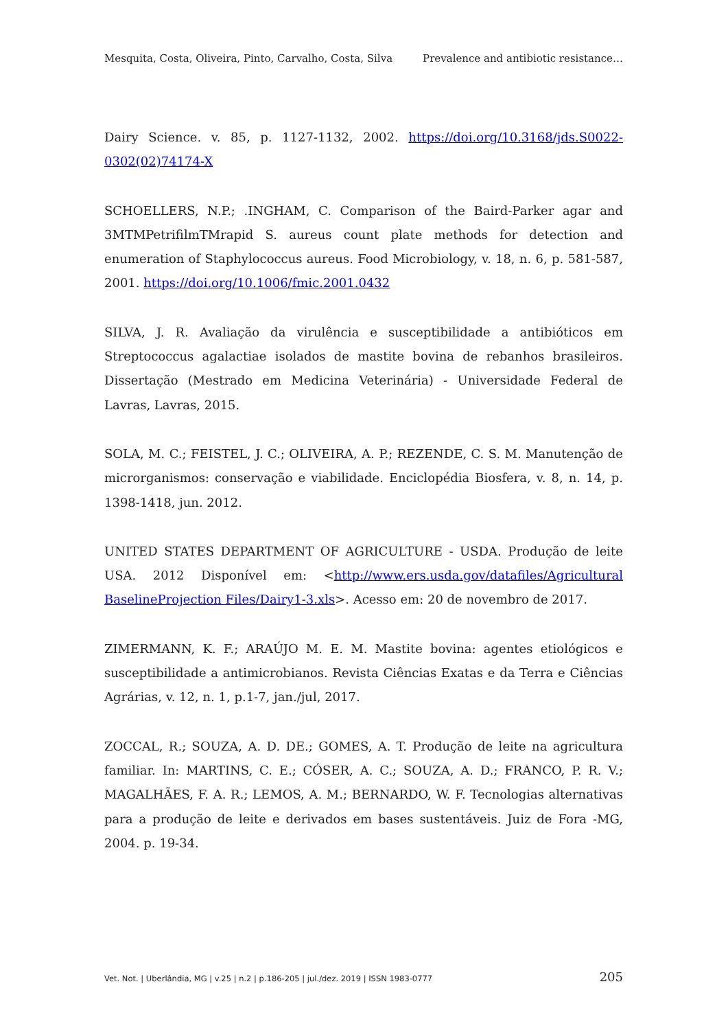Mesquita, Costa, Oliveira, Pinto, Carvalho, Costa, Silva Prevalence and antibiotic resistance…
Dairy Science. v. 85, p. 1127-1132, 2002. https://doi.org/10.3168/jds.S0022-0302(02)74174-X
SCHOELLERS, N.P.; .INGHAM, C. Comparison of the Baird-Parker agar and 3MTMPetrifilmTMrapid S. aureus count plate methods for detection and enumeration of Staphylococcus aureus. Food Microbiology, v. 18, n. 6, p. 581-587, 2001. https://doi.org/10.1006/fmic.2001.0432
SILVA, J. R. Avaliação da virulência e susceptibilidade a antibióticos em Streptococcus agalactiae isolados de mastite bovina de rebanhos brasileiros. Dissertação (Mestrado em Medicina Veterinária) - Universidade Federal de Lavras, Lavras, 2015.
SOLA, M. C.; FEISTEL, J. C.; OLIVEIRA, A. P.; REZENDE, C. S. M. Manutenção de microrganismos: conservação e viabilidade. Enciclopédia Biosfera, v. 8, n. 14, p. 1398-1418, jun. 2012.
UNITED STATES DEPARTMENT OF AGRICULTURE - USDA. Produção de leite USA. 2012 Disponível em: <http://www.ers.usda.gov/datafiles/Agricultural BaselineProjection Files/Dairy1-3.xls>. Acesso em: 20 de novembro de 2017.
ZIMERMANN, K. F.; ARAÚJO M. E. M. Mastite bovina: agentes etiológicos e susceptibilidade a antimicrobianos. Revista Ciências Exatas e da Terra e Ciências Agrárias, v. 12, n. 1, p.1-7, jan./jul, 2017.
ZOCCAL, R.; SOUZA, A. D. DE.; GOMES, A. T. Produção de leite na agricultura familiar. In: MARTINS, C. E.; CÓSER, A. C.; SOUZA, A. D.; FRANCO, P. R. V.; MAGALHÃES, F. A. R.; LEMOS, A. M.; BERNARDO, W. F. Tecnologias alternativas para a produção de leite e derivados em bases sustentáveis. Juiz de Fora -MG, 2004. p. 19-34.
Vet. Not. | Uberlândia, MG | v.25 | n.2 | p.186-205 | jul./dez. 2019 | ISSN 1983-0777 205